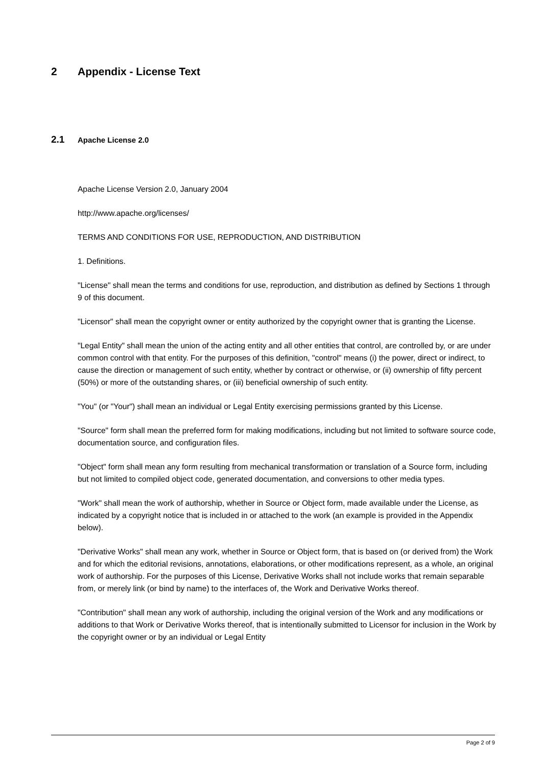2 Appendix - License Text
2.1 Apache License 2.0
Apache License Version 2.0, January 2004
http://www.apache.org/licenses/
TERMS AND CONDITIONS FOR USE, REPRODUCTION, AND DISTRIBUTION
1. Definitions.
"License" shall mean the terms and conditions for use, reproduction, and distribution as defined by Sections 1 through 9 of this document.
"Licensor" shall mean the copyright owner or entity authorized by the copyright owner that is granting the License.
"Legal Entity" shall mean the union of the acting entity and all other entities that control, are controlled by, or are under common control with that entity. For the purposes of this definition, "control" means (i) the power, direct or indirect, to cause the direction or management of such entity, whether by contract or otherwise, or (ii) ownership of fifty percent (50%) or more of the outstanding shares, or (iii) beneficial ownership of such entity.
"You" (or "Your") shall mean an individual or Legal Entity exercising permissions granted by this License.
"Source" form shall mean the preferred form for making modifications, including but not limited to software source code, documentation source, and configuration files.
"Object" form shall mean any form resulting from mechanical transformation or translation of a Source form, including but not limited to compiled object code, generated documentation, and conversions to other media types.
"Work" shall mean the work of authorship, whether in Source or Object form, made available under the License, as indicated by a copyright notice that is included in or attached to the work (an example is provided in the Appendix below).
"Derivative Works" shall mean any work, whether in Source or Object form, that is based on (or derived from) the Work and for which the editorial revisions, annotations, elaborations, or other modifications represent, as a whole, an original work of authorship. For the purposes of this License, Derivative Works shall not include works that remain separable from, or merely link (or bind by name) to the interfaces of, the Work and Derivative Works thereof.
"Contribution" shall mean any work of authorship, including the original version of the Work and any modifications or additions to that Work or Derivative Works thereof, that is intentionally submitted to Licensor for inclusion in the Work by the copyright owner or by an individual or Legal Entity
Page 2 of 9